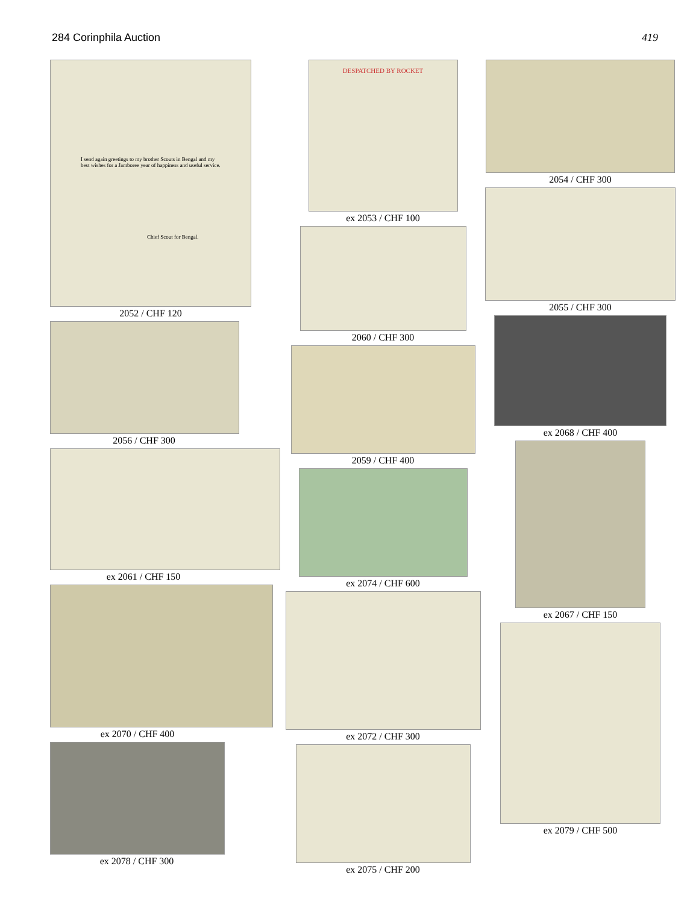284 Corinphila Auction 419
I send again greetings to my brother Scouts in Bengal and my best wishes for a Jamboree year of happiness and useful service.
Chief Scout for Bengal.
2052 / CHF 120
2056 / CHF 300
ex 2061 / CHF 150
ex 2070 / CHF 400
ex 2078 / CHF 300
DESPATCHED BY ROCKET
ex 2053 / CHF 100
2060 / CHF 300
2059 / CHF 400
ex 2074 / CHF 600
ex 2072 / CHF 300
ex 2075 / CHF 200
2054 / CHF 300
2055 / CHF 300
ex 2068 / CHF 400
ex 2067 / CHF 150
ex 2079 / CHF 500